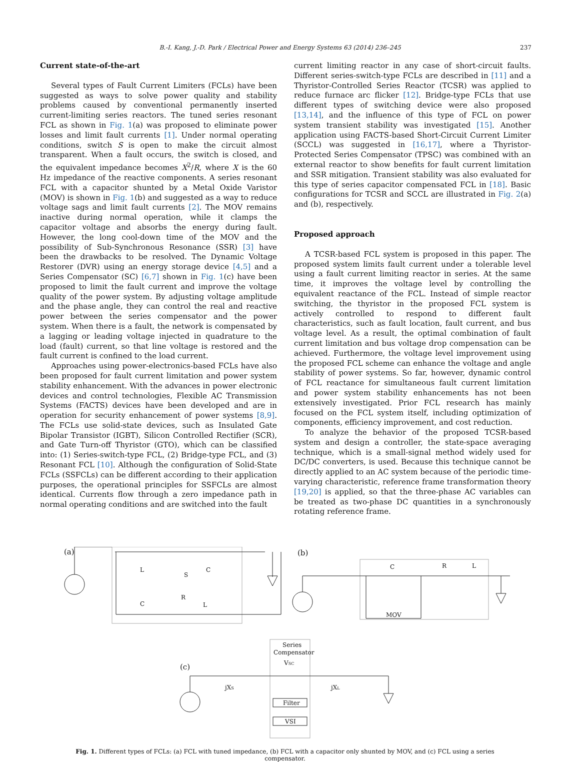B.-I. Kang, J.-D. Park / Electrical Power and Energy Systems 63 (2014) 236–245 237
Current state-of-the-art
Several types of Fault Current Limiters (FCLs) have been suggested as ways to solve power quality and stability problems caused by conventional permanently inserted current-limiting series reactors. The tuned series resonant FCL as shown in Fig. 1(a) was proposed to eliminate power losses and limit fault currents [1]. Under normal operating conditions, switch S is open to make the circuit almost transparent. When a fault occurs, the switch is closed, and the equivalent impedance becomes X<sup>2</sup>/R, where X is the 60 Hz impedance of the reactive components. A series resonant FCL with a capacitor shunted by a Metal Oxide Varistor (MOV) is shown in Fig. 1(b) and suggested as a way to reduce voltage sags and limit fault currents [2]. The MOV remains inactive during normal operation, while it clamps the capacitor voltage and absorbs the energy during fault. However, the long cool-down time of the MOV and the possibility of Sub-Synchronous Resonance (SSR) [3] have been the drawbacks to be resolved. The Dynamic Voltage Restorer (DVR) using an energy storage device [4,5] and a Series Compensator (SC) [6,7] shown in Fig. 1(c) have been proposed to limit the fault current and improve the voltage quality of the power system. By adjusting voltage amplitude and the phase angle, they can control the real and reactive power between the series compensator and the power system. When there is a fault, the network is compensated by a lagging or leading voltage injected in quadrature to the load (fault) current, so that line voltage is restored and the fault current is confined to the load current.
Approaches using power-electronics-based FCLs have also been proposed for fault current limitation and power system stability enhancement. With the advances in power electronic devices and control technologies, Flexible AC Transmission Systems (FACTS) devices have been developed and are in operation for security enhancement of power systems [8,9]. The FCLs use solid-state devices, such as Insulated Gate Bipolar Transistor (IGBT), Silicon Controlled Rectifier (SCR), and Gate Turn-off Thyristor (GTO), which can be classified into: (1) Series-switch-type FCL, (2) Bridge-type FCL, and (3) Resonant FCL [10]. Although the configuration of Solid-State FCLs (SSFCLs) can be different according to their application purposes, the operational principles for SSFCLs are almost identical. Currents flow through a zero impedance path in normal operating conditions and are switched into the fault
current limiting reactor in any case of short-circuit faults. Different series-switch-type FCLs are described in [11] and a Thyristor-Controlled Series Reactor (TCSR) was applied to reduce furnace arc flicker [12]. Bridge-type FCLs that use different types of switching device were also proposed [13,14], and the influence of this type of FCL on power system transient stability was investigated [15]. Another application using FACTS-based Short-Circuit Current Limiter (SCCL) was suggested in [16,17], where a Thyristor-Protected Series Compensator (TPSC) was combined with an external reactor to show benefits for fault current limitation and SSR mitigation. Transient stability was also evaluated for this type of series capacitor compensated FCL in [18]. Basic configurations for TCSR and SCCL are illustrated in Fig. 2(a) and (b), respectively.
Proposed approach
A TCSR-based FCL system is proposed in this paper. The proposed system limits fault current under a tolerable level using a fault current limiting reactor in series. At the same time, it improves the voltage level by controlling the equivalent reactance of the FCL. Instead of simple reactor switching, the thyristor in the proposed FCL system is actively controlled to respond to different fault characteristics, such as fault location, fault current, and bus voltage level. As a result, the optimal combination of fault current limitation and bus voltage drop compensation can be achieved. Furthermore, the voltage level improvement using the proposed FCL scheme can enhance the voltage and angle stability of power systems. So far, however, dynamic control of FCL reactance for simultaneous fault current limitation and power system stability enhancements has not been extensively investigated. Prior FCL research has mainly focused on the FCL system itself, including optimization of components, efficiency improvement, and cost reduction.
To analyze the behavior of the proposed TCSR-based system and design a controller, the state-space averaging technique, which is a small-signal method widely used for DC/DC converters, is used. Because this technique cannot be directly applied to an AC system because of the periodic time-varying characteristic, reference frame transformation theory [19,20] is applied, so that the three-phase AC variables can be treated as two-phase DC quantities in a synchronously rotating reference frame.
(a)
L
C
S
R
C
L
(b)
C
R
L
MOV
Series
Compensator
VSC
(c)
jXS
jXL
Filter
VSI
Fig. 1. Different types of FCLs: (a) FCL with tuned impedance, (b) FCL with a capacitor only shunted by MOV, and (c) FCL using a series compensator.